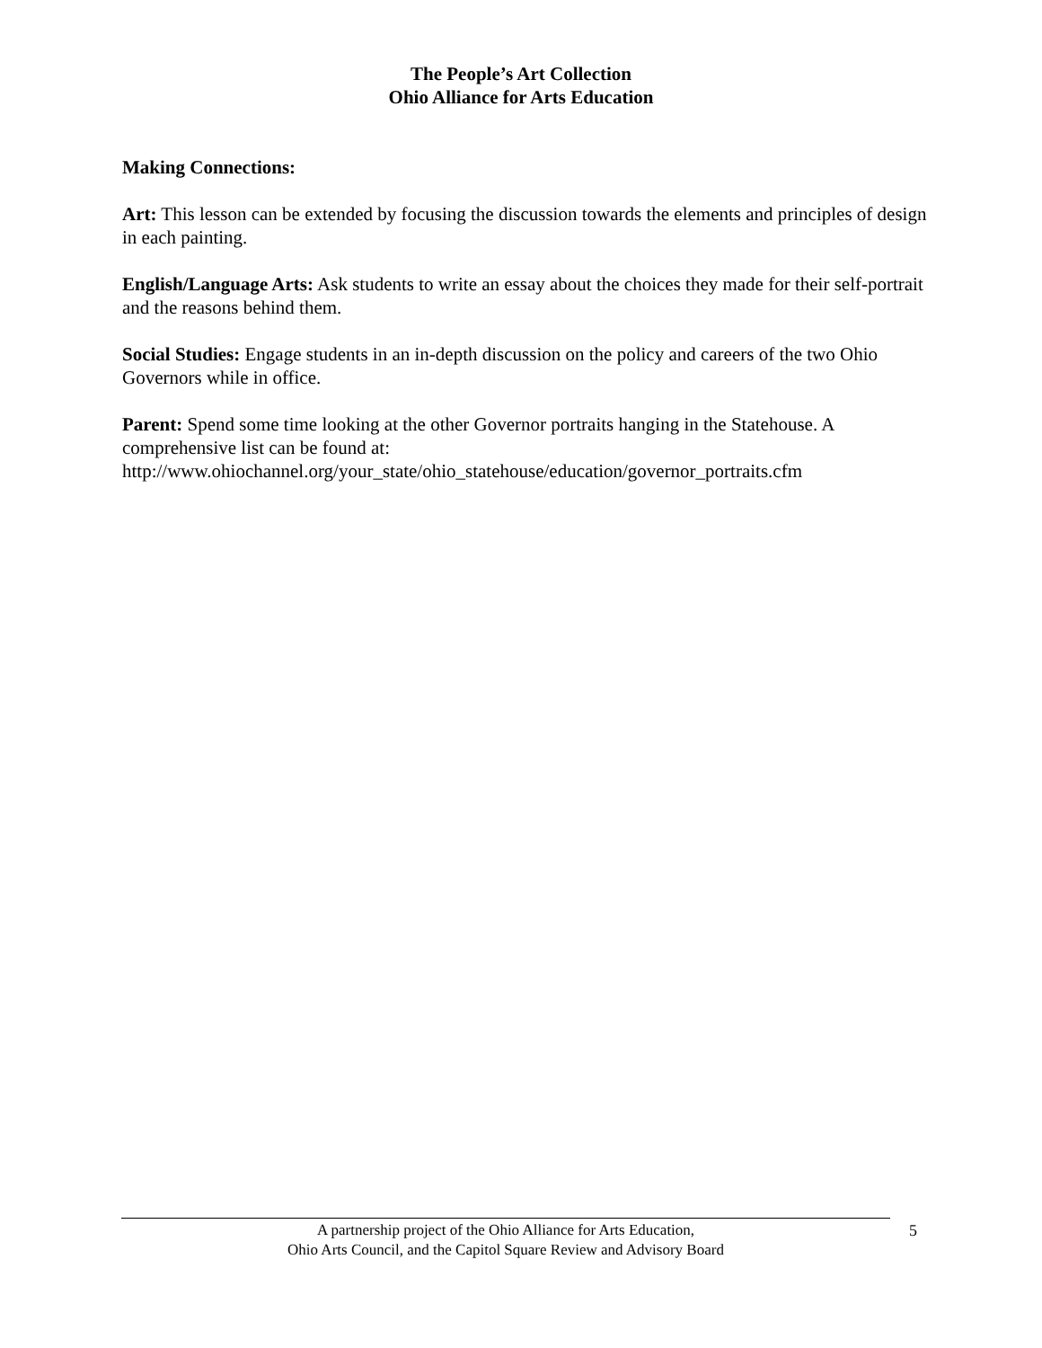The People’s Art Collection
Ohio Alliance for Arts Education
Making Connections:
Art: This lesson can be extended by focusing the discussion towards the elements and principles of design in each painting.
English/Language Arts: Ask students to write an essay about the choices they made for their self-portrait and the reasons behind them.
Social Studies: Engage students in an in-depth discussion on the policy and careers of the two Ohio Governors while in office.
Parent: Spend some time looking at the other Governor portraits hanging in the Statehouse. A comprehensive list can be found at:
http://www.ohiochannel.org/your_state/ohio_statehouse/education/governor_portraits.cfm
A partnership project of the Ohio Alliance for Arts Education,
Ohio Arts Council, and the Capitol Square Review and Advisory Board
5